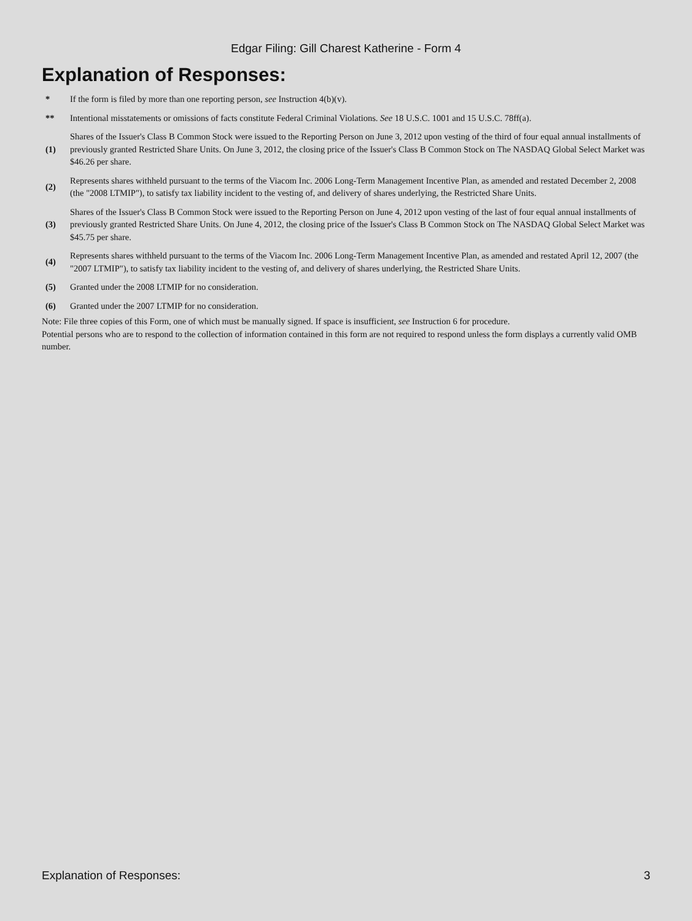Edgar Filing: Gill Charest Katherine - Form 4
Explanation of Responses:
| * | If the form is filed by more than one reporting person, see Instruction 4(b)(v). |
| ** | Intentional misstatements or omissions of facts constitute Federal Criminal Violations. See 18 U.S.C. 1001 and 15 U.S.C. 78ff(a). |
| (1) | Shares of the Issuer's Class B Common Stock were issued to the Reporting Person on June 3, 2012 upon vesting of the third of four equal annual installments of previously granted Restricted Share Units. On June 3, 2012, the closing price of the Issuer's Class B Common Stock on The NASDAQ Global Select Market was $46.26 per share. |
| (2) | Represents shares withheld pursuant to the terms of the Viacom Inc. 2006 Long-Term Management Incentive Plan, as amended and restated December 2, 2008 (the "2008 LTMIP"), to satisfy tax liability incident to the vesting of, and delivery of shares underlying, the Restricted Share Units. |
| (3) | Shares of the Issuer's Class B Common Stock were issued to the Reporting Person on June 4, 2012 upon vesting of the last of four equal annual installments of previously granted Restricted Share Units. On June 4, 2012, the closing price of the Issuer's Class B Common Stock on The NASDAQ Global Select Market was $45.75 per share. |
| (4) | Represents shares withheld pursuant to the terms of the Viacom Inc. 2006 Long-Term Management Incentive Plan, as amended and restated April 12, 2007 (the "2007 LTMIP"), to satisfy tax liability incident to the vesting of, and delivery of shares underlying, the Restricted Share Units. |
| (5) | Granted under the 2008 LTMIP for no consideration. |
| (6) | Granted under the 2007 LTMIP for no consideration. |
Note: File three copies of this Form, one of which must be manually signed. If space is insufficient, see Instruction 6 for procedure.
Potential persons who are to respond to the collection of information contained in this form are not required to respond unless the form displays a currently valid OMB number.
Explanation of Responses: 3